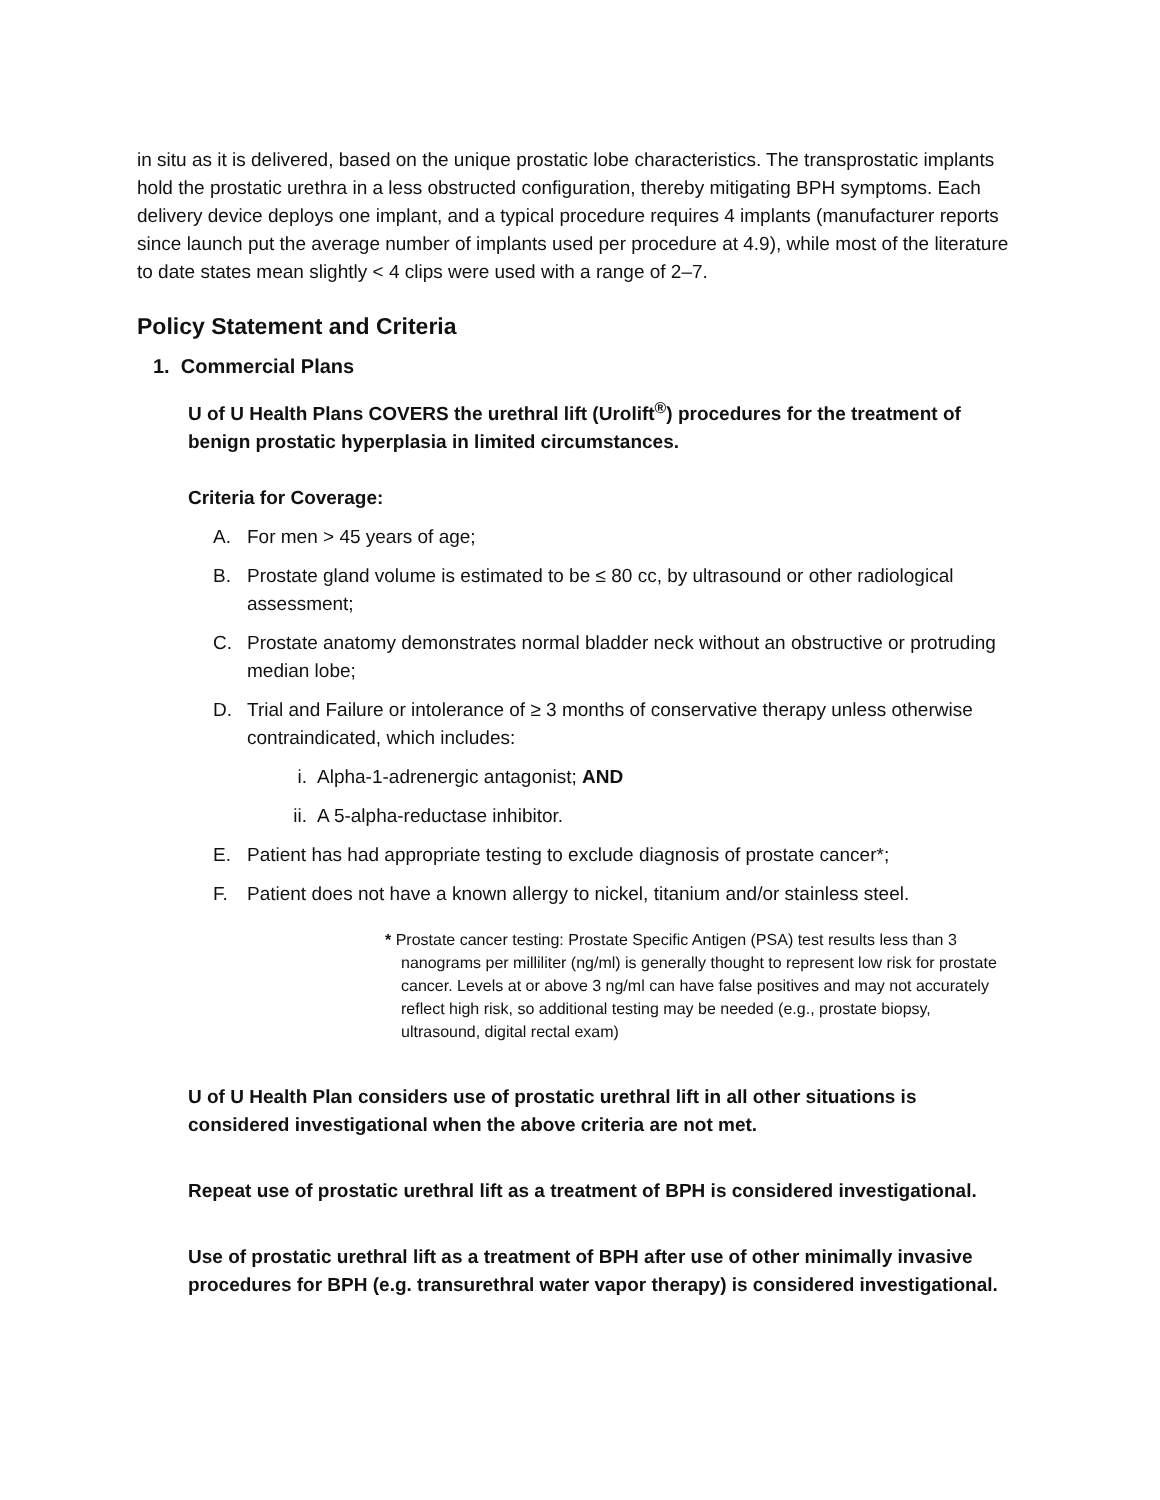in situ as it is delivered, based on the unique prostatic lobe characteristics. The transprostatic implants hold the prostatic urethra in a less obstructed configuration, thereby mitigating BPH symptoms. Each delivery device deploys one implant, and a typical procedure requires 4 implants (manufacturer reports since launch put the average number of implants used per procedure at 4.9), while most of the literature to date states mean slightly < 4 clips were used with a range of 2–7.
Policy Statement and Criteria
1. Commercial Plans
U of U Health Plans COVERS the urethral lift (Urolift<sup>®</sup>) procedures for the treatment of benign prostatic hyperplasia in limited circumstances.
Criteria for Coverage:
A. For men > 45 years of age;
B. Prostate gland volume is estimated to be ≤ 80 cc, by ultrasound or other radiological assessment;
C. Prostate anatomy demonstrates normal bladder neck without an obstructive or protruding median lobe;
D. Trial and Failure or intolerance of ≥ 3 months of conservative therapy unless otherwise contraindicated, which includes:
i. Alpha-1-adrenergic antagonist; AND
ii. A 5-alpha-reductase inhibitor.
E. Patient has had appropriate testing to exclude diagnosis of prostate cancer*;
F. Patient does not have a known allergy to nickel, titanium and/or stainless steel.
* Prostate cancer testing: Prostate Specific Antigen (PSA) test results less than 3 nanograms per milliliter (ng/ml) is generally thought to represent low risk for prostate cancer. Levels at or above 3 ng/ml can have false positives and may not accurately reflect high risk, so additional testing may be needed (e.g., prostate biopsy, ultrasound, digital rectal exam)
U of U Health Plan considers use of prostatic urethral lift in all other situations is considered investigational when the above criteria are not met.
Repeat use of prostatic urethral lift as a treatment of BPH is considered investigational.
Use of prostatic urethral lift as a treatment of BPH after use of other minimally invasive procedures for BPH (e.g. transurethral water vapor therapy) is considered investigational.